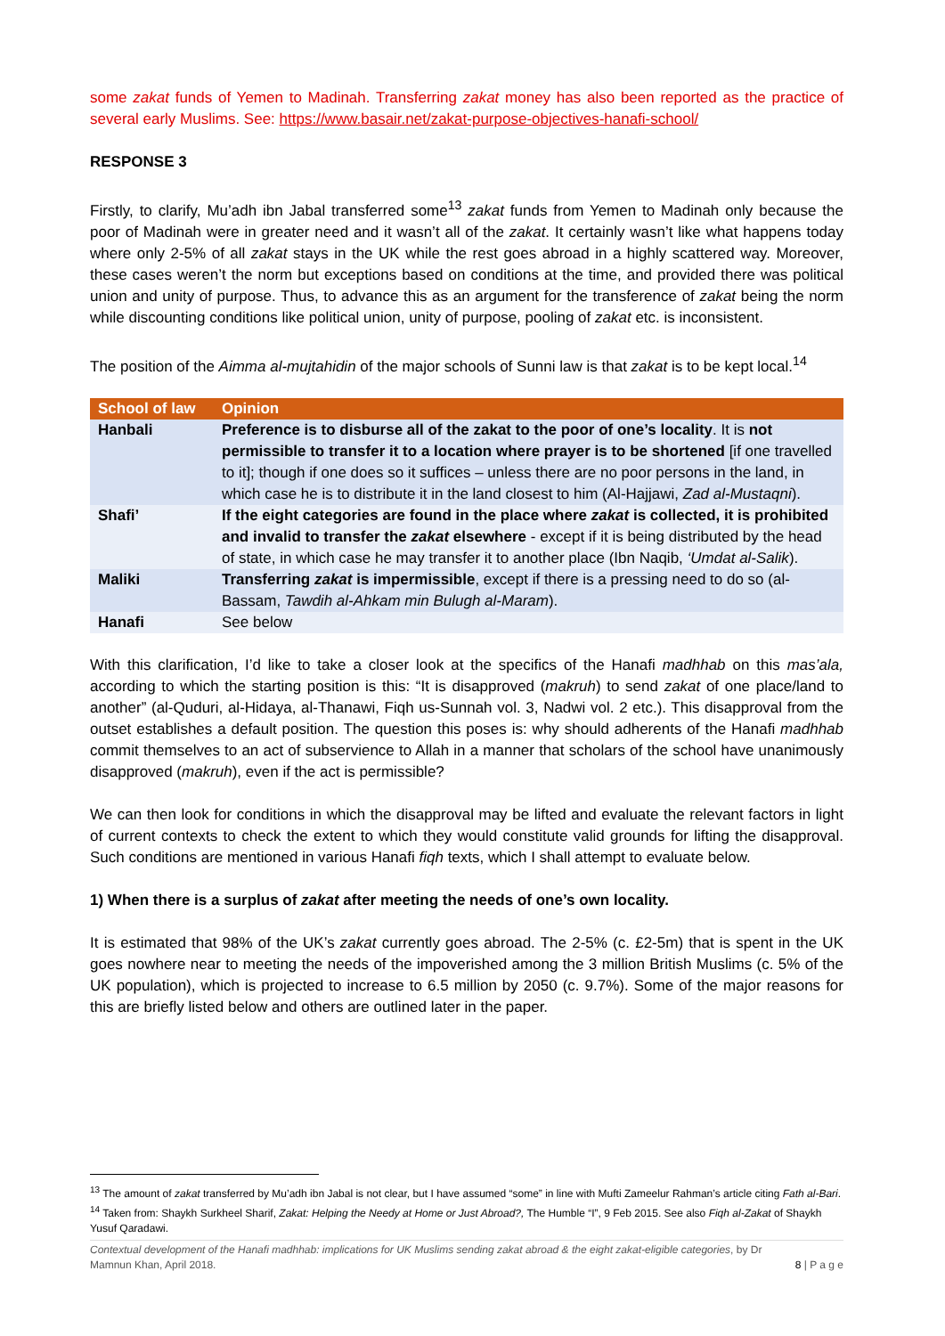some zakat funds of Yemen to Madinah. Transferring zakat money has also been reported as the practice of several early Muslims. See: https://www.basair.net/zakat-purpose-objectives-hanafi-school/
RESPONSE 3
Firstly, to clarify, Mu’adh ibn Jabal transferred some<sup>13</sup> zakat funds from Yemen to Madinah only because the poor of Madinah were in greater need and it wasn’t all of the zakat. It certainly wasn’t like what happens today where only 2-5% of all zakat stays in the UK while the rest goes abroad in a highly scattered way. Moreover, these cases weren’t the norm but exceptions based on conditions at the time, and provided there was political union and unity of purpose. Thus, to advance this as an argument for the transference of zakat being the norm while discounting conditions like political union, unity of purpose, pooling of zakat etc. is inconsistent.
The position of the Aimma al-mujtahidin of the major schools of Sunni law is that zakat is to be kept local.<sup>14</sup>
| School of law | Opinion |
| --- | --- |
| Hanbali | Preference is to disburse all of the zakat to the poor of one’s locality . It is not permissible to transfer it to a location where prayer is to be shortened [if one travelled to it]; though if one does so it suffices – unless there are no poor persons in the land, in which case he is to distribute it in the land closest to him (Al-Hajjawi, Zad al-Mustaqni ). |
| Shafi’ | If the eight categories are found in the place where zakat is collected, it is prohibited and invalid to transfer the zakat elsewhere - except if it is being distributed by the head of state, in which case he may transfer it to another place (Ibn Naqib, ‘Umdat al-Salik ). |
| Maliki | Transferring zakat is impermissible , except if there is a pressing need to do so (al-Bassam, Tawdih al-Ahkam min Bulugh al-Maram ). |
| Hanafi | See below |
With this clarification, I’d like to take a closer look at the specifics of the Hanafi madhhab on this mas’ala, according to which the starting position is this: “It is disapproved (makruh) to send zakat of one place/land to another” (al-Quduri, al-Hidaya, al-Thanawi, Fiqh us-Sunnah vol. 3, Nadwi vol. 2 etc.). This disapproval from the outset establishes a default position. The question this poses is: why should adherents of the Hanafi madhhab commit themselves to an act of subservience to Allah in a manner that scholars of the school have unanimously disapproved (makruh), even if the act is permissible?
We can then look for conditions in which the disapproval may be lifted and evaluate the relevant factors in light of current contexts to check the extent to which they would constitute valid grounds for lifting the disapproval. Such conditions are mentioned in various Hanafi fiqh texts, which I shall attempt to evaluate below.
1) When there is a surplus of zakat after meeting the needs of one’s own locality.
It is estimated that 98% of the UK’s zakat currently goes abroad. The 2-5% (c. £2-5m) that is spent in the UK goes nowhere near to meeting the needs of the impoverished among the 3 million British Muslims (c. 5% of the UK population), which is projected to increase to 6.5 million by 2050 (c. 9.7%). Some of the major reasons for this are briefly listed below and others are outlined later in the paper.
<sup>13</sup> The amount of zakat transferred by Mu’adh ibn Jabal is not clear, but I have assumed “some” in line with Mufti Zameelur Rahman’s article citing Fath al-Bari.
<sup>14</sup> Taken from: Shaykh Surkheel Sharif, Zakat: Helping the Needy at Home or Just Abroad?, The Humble “I”, 9 Feb 2015. See also Fiqh al-Zakat of Shaykh Yusuf Qaradawi.
Contextual development of the Hanafi madhhab: implications for UK Muslims sending zakat abroad & the eight zakat-eligible categories, by Dr Mamnun Khan, April 2018. 8 | P a g e